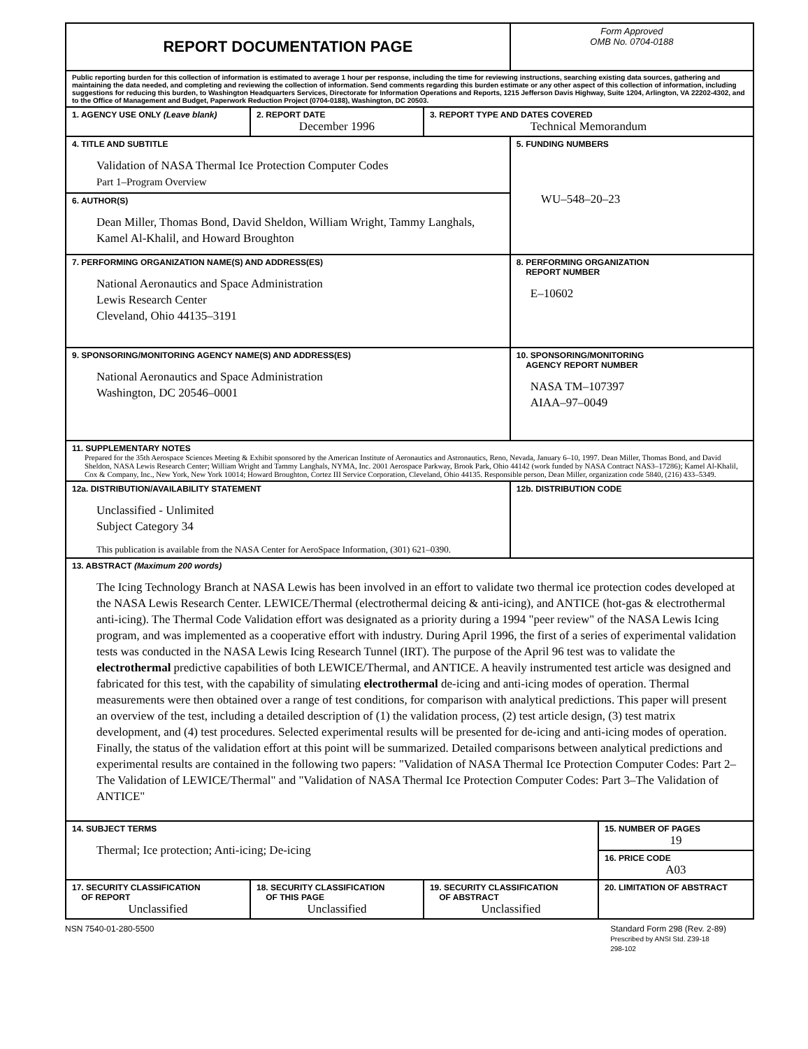| REPORT DOCUMENTATION PAGE | | | Form Approved OMB No. 0704-0188 | |
| Public reporting burden for this collection of information is estimated to average 1 hour per response, including the time for reviewing instructions, searching existing data sources, gathering and maintaining the data needed, and completing and reviewing the collection of information. Send comments regarding this burden estimate or any other aspect of this collection of information, including suggestions for reducing this burden, to Washington Headquarters Services, Directorate for Information Operations and Reports, 1215 Jefferson Davis Highway, Suite 1204, Arlington, VA 22202-4302, and to the Office of Management and Budget, Paperwork Reduction Project (0704-0188), Washington, DC 20503. | | | | |
| 1. AGENCY USE ONLY (Leave blank) | 2. REPORT DATE December 1996 | 3. REPORT TYPE AND DATES COVERED Technical Memorandum | | |
| 4. TITLE AND SUBTITLE Validation of NASA Thermal Ice Protection Computer Codes Part 1–Program Overview | | | 5. FUNDING NUMBERS WU–548–20–23 | |
| 6. AUTHOR(S) Dean Miller, Thomas Bond, David Sheldon, William Wright, Tammy Langhals, Kamel Al-Khalil, and Howard Broughton | | | | |
| 7. PERFORMING ORGANIZATION NAME(S) AND ADDRESS(ES) National Aeronautics and Space Administration Lewis Research Center Cleveland, Ohio 44135–3191 | | | 8. PERFORMING ORGANIZATION REPORT NUMBER E–10602 | |
| 9. SPONSORING/MONITORING AGENCY NAME(S) AND ADDRESS(ES) National Aeronautics and Space Administration Washington, DC 20546–0001 | | | 10. SPONSORING/MONITORING AGENCY REPORT NUMBER NASA TM–107397 AIAA–97–0049 | |
| 11. SUPPLEMENTARY NOTES Prepared for the 35th Aerospace Sciences Meeting & Exhibit sponsored by the American Institute of Aeronautics and Astronautics, Reno, Nevada, January 6–10, 1997. Dean Miller, Thomas Bond, and David Sheldon, NASA Lewis Research Center; William Wright and Tammy Langhals, NYMA, Inc. 2001 Aerospace Parkway, Brook Park, Ohio 44142 (work funded by NASA Contract NAS3–17286); Kamel Al-Khalil, Cox & Company, Inc., New York, New York 10014; Howard Broughton, Cortez III Service Corporation, Cleveland, Ohio 44135. Responsible person, Dean Miller, organization code 5840, (216) 433–5349. | | | | |
| 12a. DISTRIBUTION/AVAILABILITY STATEMENT Unclassified - Unlimited Subject Category 34 This publication is available from the NASA Center for AeroSpace Information, (301) 621–0390. | | | 12b. DISTRIBUTION CODE | |
| 13. ABSTRACT (Maximum 200 words) The Icing Technology Branch at NASA Lewis has been involved in an effort to validate two thermal ice protection codes developed at the NASA Lewis Research Center. LEWICE/Thermal (electrothermal deicing & anti-icing), and ANTICE (hot-gas & electrothermal anti-icing). The Thermal Code Validation effort was designated as a priority during a 1994 "peer review" of the NASA Lewis Icing program, and was implemented as a cooperative effort with industry. During April 1996, the first of a series of experimental validation tests was conducted in the NASA Lewis Icing Research Tunnel (IRT). The purpose of the April 96 test was to validate the electrothermal predictive capabilities of both LEWICE/Thermal, and ANTICE. A heavily instrumented test article was designed and fabricated for this test, with the capability of simulating electrothermal de-icing and anti-icing modes of operation. Thermal measurements were then obtained over a range of test conditions, for comparison with analytical predictions. This paper will present an overview of the test, including a detailed description of (1) the validation process, (2) test article design, (3) test matrix development, and (4) test procedures. Selected experimental results will be presented for de-icing and anti-icing modes of operation. Finally, the status of the validation effort at this point will be summarized. Detailed comparisons between analytical predictions and experimental results are contained in the following two papers: "Validation of NASA Thermal Ice Protection Computer Codes: Part 2–The Validation of LEWICE/Thermal" and "Validation of NASA Thermal Ice Protection Computer Codes: Part 3–The Validation of ANTICE" | | | | |
| 14. SUBJECT TERMS Thermal; Ice protection; Anti-icing; De-icing | | | | 15. NUMBER OF PAGES 19 |
| | | | | 16. PRICE CODE A03 |
| 17. SECURITY CLASSIFICATION OF REPORT Unclassified | 18. SECURITY CLASSIFICATION OF THIS PAGE Unclassified | 19. SECURITY CLASSIFICATION OF ABSTRACT Unclassified | | 20. LIMITATION OF ABSTRACT |
NSN 7540-01-280-5500 Standard Form 298 (Rev. 2-89)
Prescribed by ANSI Std. Z39-18
298-102